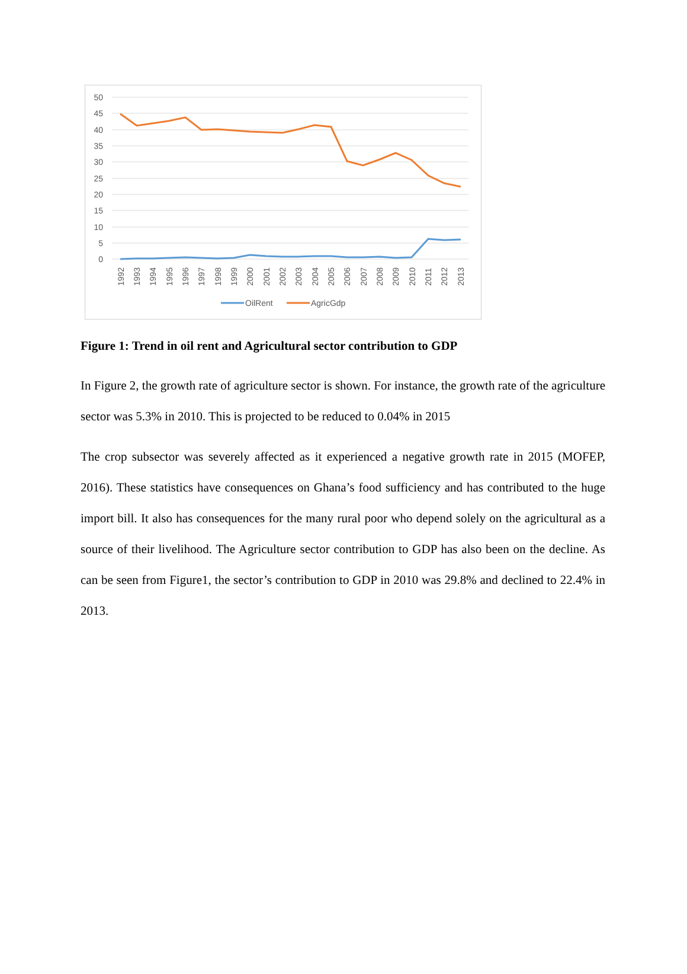50
45
40
35
30
25
20
15
10
5
0
1992
1993
1994
1995
1996
1997
1998
1999
2000
2001
2002
2003
2004
2005
2006
2007
2008
2009
2010
2011
2012
2013
OilRent
AgricGdp
Figure 1: Trend in oil rent and Agricultural sector contribution to GDP
In Figure 2, the growth rate of agriculture sector is shown. For instance, the growth rate of the agriculture sector was 5.3% in 2010. This is projected to be reduced to 0.04% in 2015
The crop subsector was severely affected as it experienced a negative growth rate in 2015 (MOFEP, 2016). These statistics have consequences on Ghana’s food sufficiency and has contributed to the huge import bill. It also has consequences for the many rural poor who depend solely on the agricultural as a source of their livelihood. The Agriculture sector contribution to GDP has also been on the decline. As can be seen from Figure1, the sector’s contribution to GDP in 2010 was 29.8% and declined to 22.4% in 2013.